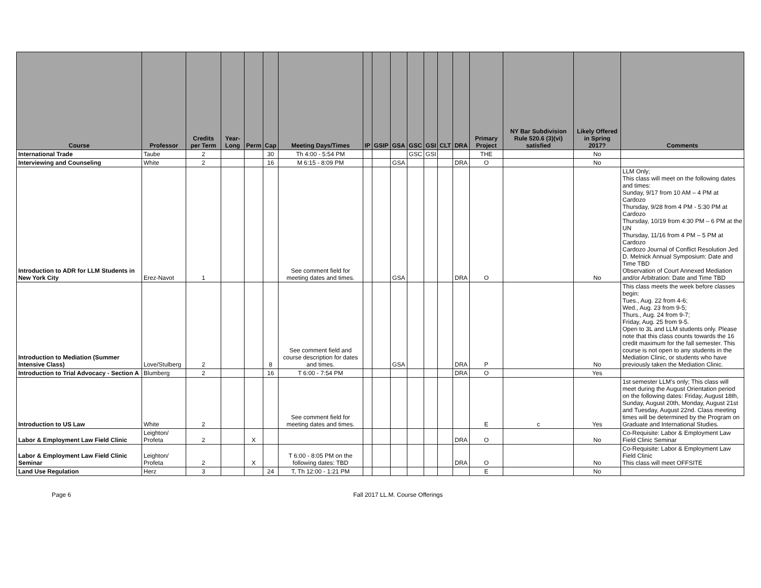| Course | Professor | Credits per Term | Year-Long | Perm | Cap | Meeting Days/Times | IP | GSIP | GSA | GSC | GSI | CLT | DRA | Primary Project | NY Bar Subdivision Rule 520.6 (3)(vi) satisfied | Likely Offered in Spring 2017? | Comments |
| --- | --- | --- | --- | --- | --- | --- | --- | --- | --- | --- | --- | --- | --- | --- | --- | --- | --- |
| International Trade | Taube | 2 | | | 30 | Th 4:00 - 5:54 PM | | | | GSC | GSI | | | THE | | No | |
| Interviewing and Counseling | White | 2 | | | 16 | M 6:15 - 8:09 PM | | | GSA | | | | DRA | O | | No | |
| Introduction to ADR for LLM Students in New York City | Erez-Navot | 1 | | | | See comment field for meeting dates and times. | | | GSA | | | | DRA | O | | No | LLM Only; This class will meet on the following dates and times: Sunday, 9/17 from 10 AM – 4 PM at Cardozo Thursday, 9/28 from 4 PM - 5:30 PM at Cardozo Thursday, 10/19 from 4:30 PM – 6 PM at the UN Thursday, 11/16 from 4 PM – 5 PM at Cardozo Cardozo Journal of Conflict Resolution Jed D. Melnick Annual Symposium: Date and Time TBD Observation of Court Annexed Mediation and/or Arbitration: Date and Time TBD |
| Introduction to Mediation (Summer Intensive Class) | Love/Stulberg | 2 | | | 8 | See comment field and course description for dates and times. | | | GSA | | | | DRA | P | | No | This class meets the week before classes begin: Tues., Aug. 22 from 4-6; Wed., Aug. 23 from 9-5; Thurs., Aug. 24 from 9-7; Friday, Aug. 25 from 9-5. Open to 3L and LLM students only. Please note that this class counts towards the 16 credit maximum for the fall semester. This course is not open to any students in the Mediation Clinic, or students who have previously taken the Mediation Clinic. |
| Introduction to Trial Advocacy - Section A | Blumberg | 2 | | | 16 | T 6:00 - 7:54 PM | | | | | | | DRA | O | | Yes | |
| Introduction to US Law | White | 2 | | | | See comment field for meeting dates and times. | | | | | | | | E | c | Yes | 1st semester LLM's only; This class will meet during the August Orientation period on the following dates: Friday, August 18th, Sunday, August 20th, Monday, August 21st and Tuesday, August 22nd. Class meeting times will be determined by the Program on Graduate and International Studies. |
| Labor & Employment Law Field Clinic | Leighton/ Profeta | 2 | | X | | | | | | | | | DRA | O | | No | Co-Requisite: Labor & Employment Law Field Clinic Seminar |
| Labor & Employment Law Field Clinic Seminar | Leighton/ Profeta | 2 | | X | | T 6:00 - 8:05 PM on the following dates: TBD | | | | | | | DRA | O | | No | Co-Requisite: Labor & Employment Law Field Clinic This class will meet OFFSITE |
| Land Use Regulation | Herz | 3 | | | 24 | T, Th 12:00 - 1:21 PM | | | | | | | | E | | No | |
Page 6 Fall 2017 LL.M. Course Offerings